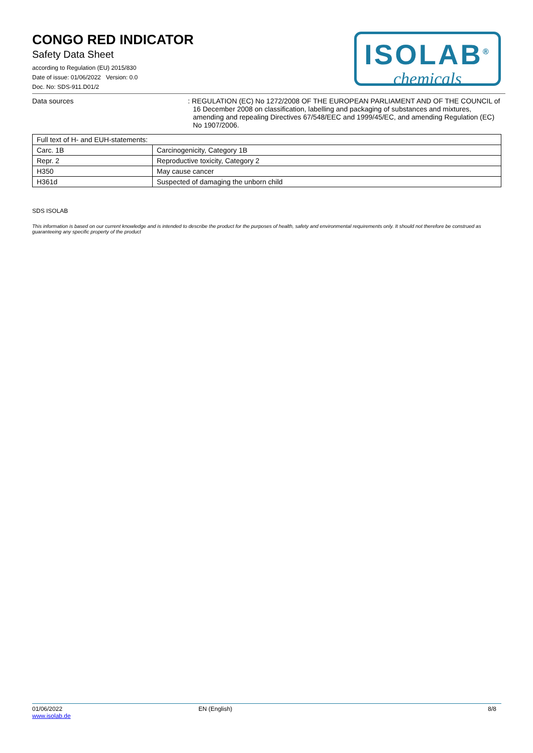CONGO RED INDICATOR
Safety Data Sheet
according to Regulation (EU) 2015/830
Date of issue: 01/06/2022 Version: 0.0
Doc. No: SDS-911.D01/2
ISOLAB<sup>®</sup>
chemicals
Data sources : REGULATION (EC) No 1272/2008 OF THE EUROPEAN PARLIAMENT AND OF THE COUNCIL of 16 December 2008 on classification, labelling and packaging of substances and mixtures, amending and repealing Directives 67/548/EEC and 1999/45/EC, and amending Regulation (EC) No 1907/2006.
| Full text of H- and EUH-statements: | |
| Carc. 1B | Carcinogenicity, Category 1B |
| Repr. 2 | Reproductive toxicity, Category 2 |
| H350 | May cause cancer |
| H361d | Suspected of damaging the unborn child |
SDS ISOLAB
This information is based on our current knowledge and is intended to describe the product for the purposes of health, safety and environmental requirements only. It should not therefore be construed as guaranteeing any specific property of the product
01/06/2022
www.isolab.de
EN (English) 8/8